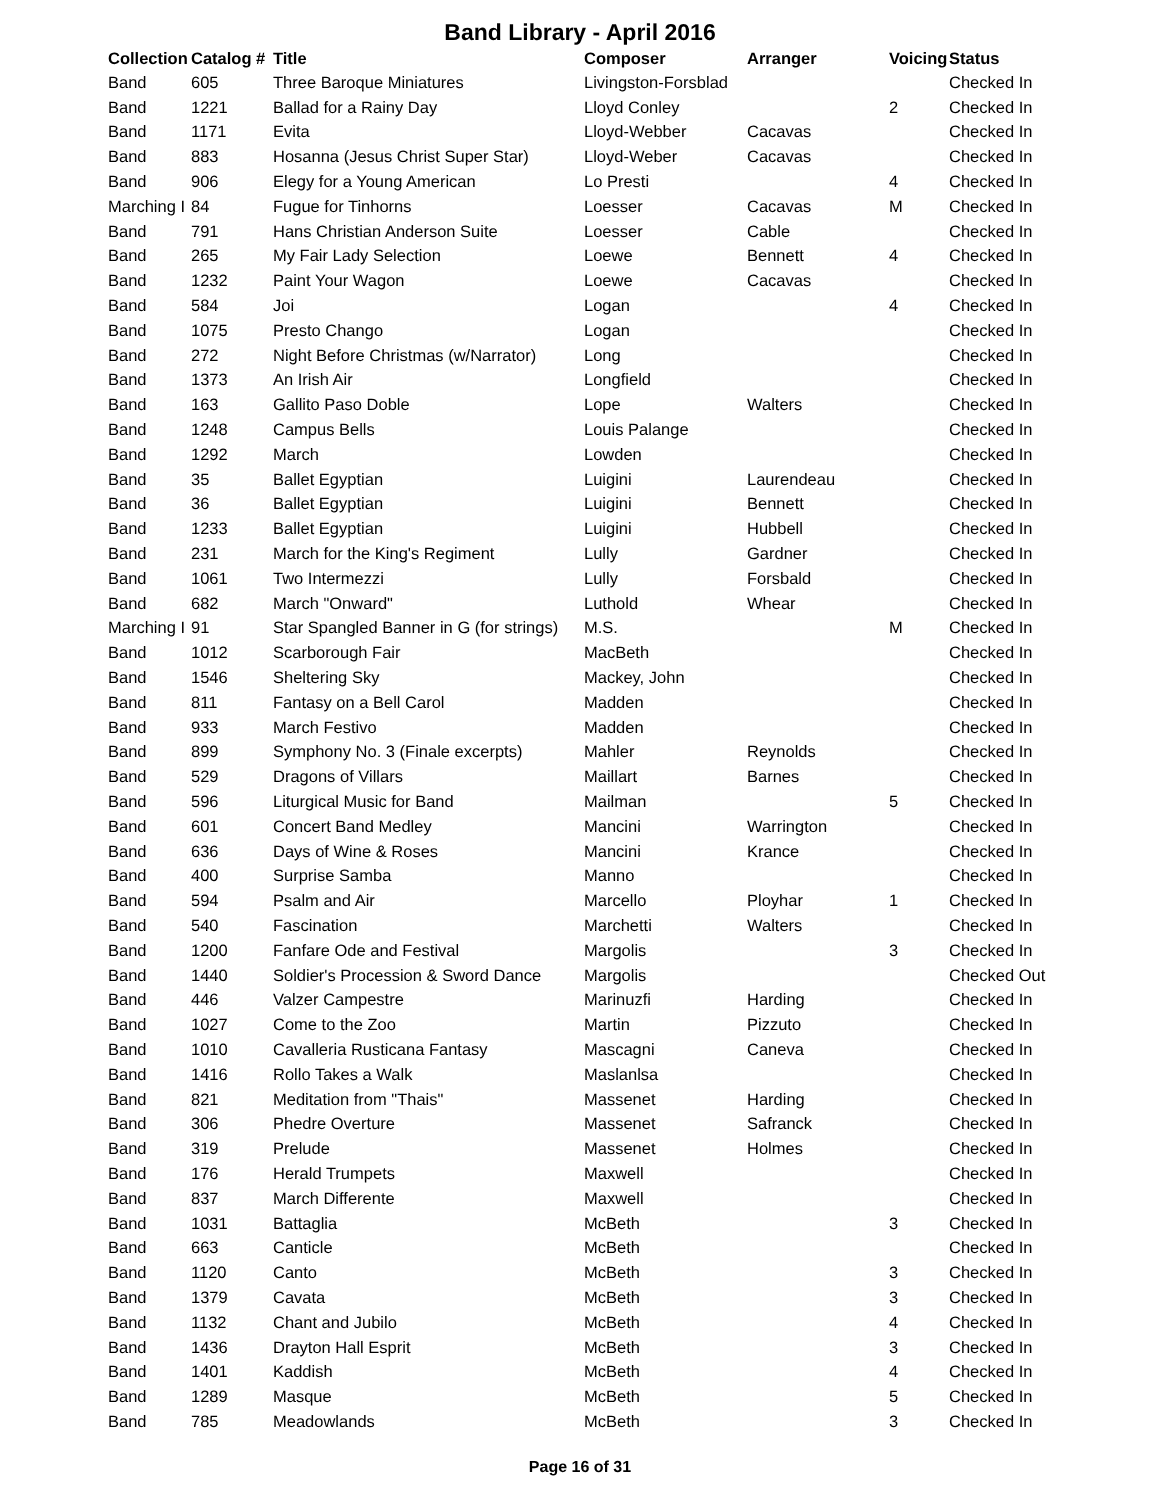Band Library - April 2016
| Collection | Catalog # | Title | Composer | Arranger | Voicing | Status |
| --- | --- | --- | --- | --- | --- | --- |
| Band | 605 | Three Baroque Miniatures | Livingston-Forsblad | | | Checked In |
| Band | 1221 | Ballad for a Rainy Day | Lloyd Conley | | 2 | Checked In |
| Band | 1171 | Evita | Lloyd-Webber | Cacavas | | Checked In |
| Band | 883 | Hosanna (Jesus Christ Super Star) | Lloyd-Weber | Cacavas | | Checked In |
| Band | 906 | Elegy for a Young American | Lo Presti | | 4 | Checked In |
| Marching I | 84 | Fugue for Tinhorns | Loesser | Cacavas | M | Checked In |
| Band | 791 | Hans Christian Anderson Suite | Loesser | Cable | | Checked In |
| Band | 265 | My Fair Lady Selection | Loewe | Bennett | 4 | Checked In |
| Band | 1232 | Paint Your Wagon | Loewe | Cacavas | | Checked In |
| Band | 584 | Joi | Logan | | 4 | Checked In |
| Band | 1075 | Presto Chango | Logan | | | Checked In |
| Band | 272 | Night Before Christmas (w/Narrator) | Long | | | Checked In |
| Band | 1373 | An Irish Air | Longfield | | | Checked In |
| Band | 163 | Gallito Paso Doble | Lope | Walters | | Checked In |
| Band | 1248 | Campus Bells | Louis Palange | | | Checked In |
| Band | 1292 | March | Lowden | | | Checked In |
| Band | 35 | Ballet Egyptian | Luigini | Laurendeau | | Checked In |
| Band | 36 | Ballet Egyptian | Luigini | Bennett | | Checked In |
| Band | 1233 | Ballet Egyptian | Luigini | Hubbell | | Checked In |
| Band | 231 | March for the King's Regiment | Lully | Gardner | | Checked In |
| Band | 1061 | Two Intermezzi | Lully | Forsbald | | Checked In |
| Band | 682 | March "Onward" | Luthold | Whear | | Checked In |
| Marching I | 91 | Star Spangled Banner in G (for strings) | M.S. | | M | Checked In |
| Band | 1012 | Scarborough Fair | MacBeth | | | Checked In |
| Band | 1546 | Sheltering Sky | Mackey, John | | | Checked In |
| Band | 811 | Fantasy on a Bell Carol | Madden | | | Checked In |
| Band | 933 | March Festivo | Madden | | | Checked In |
| Band | 899 | Symphony No. 3 (Finale excerpts) | Mahler | Reynolds | | Checked In |
| Band | 529 | Dragons of Villars | Maillart | Barnes | | Checked In |
| Band | 596 | Liturgical Music for Band | Mailman | | 5 | Checked In |
| Band | 601 | Concert Band Medley | Mancini | Warrington | | Checked In |
| Band | 636 | Days of Wine & Roses | Mancini | Krance | | Checked In |
| Band | 400 | Surprise Samba | Manno | | | Checked In |
| Band | 594 | Psalm and Air | Marcello | Ployhar | 1 | Checked In |
| Band | 540 | Fascination | Marchetti | Walters | | Checked In |
| Band | 1200 | Fanfare Ode and Festival | Margolis | | 3 | Checked In |
| Band | 1440 | Soldier's Procession & Sword Dance | Margolis | | | Checked Out |
| Band | 446 | Valzer Campestre | Marinuzfi | Harding | | Checked In |
| Band | 1027 | Come to the Zoo | Martin | Pizzuto | | Checked In |
| Band | 1010 | Cavalleria Rusticana Fantasy | Mascagni | Caneva | | Checked In |
| Band | 1416 | Rollo Takes a Walk | Maslanlsa | | | Checked In |
| Band | 821 | Meditation from "Thais" | Massenet | Harding | | Checked In |
| Band | 306 | Phedre Overture | Massenet | Safranck | | Checked In |
| Band | 319 | Prelude | Massenet | Holmes | | Checked In |
| Band | 176 | Herald Trumpets | Maxwell | | | Checked In |
| Band | 837 | March Differente | Maxwell | | | Checked In |
| Band | 1031 | Battaglia | McBeth | | 3 | Checked In |
| Band | 663 | Canticle | McBeth | | | Checked In |
| Band | 1120 | Canto | McBeth | | 3 | Checked In |
| Band | 1379 | Cavata | McBeth | | 3 | Checked In |
| Band | 1132 | Chant and Jubilo | McBeth | | 4 | Checked In |
| Band | 1436 | Drayton Hall Esprit | McBeth | | 3 | Checked In |
| Band | 1401 | Kaddish | McBeth | | 4 | Checked In |
| Band | 1289 | Masque | McBeth | | 5 | Checked In |
| Band | 785 | Meadowlands | McBeth | | 3 | Checked In |
Page 16 of 31